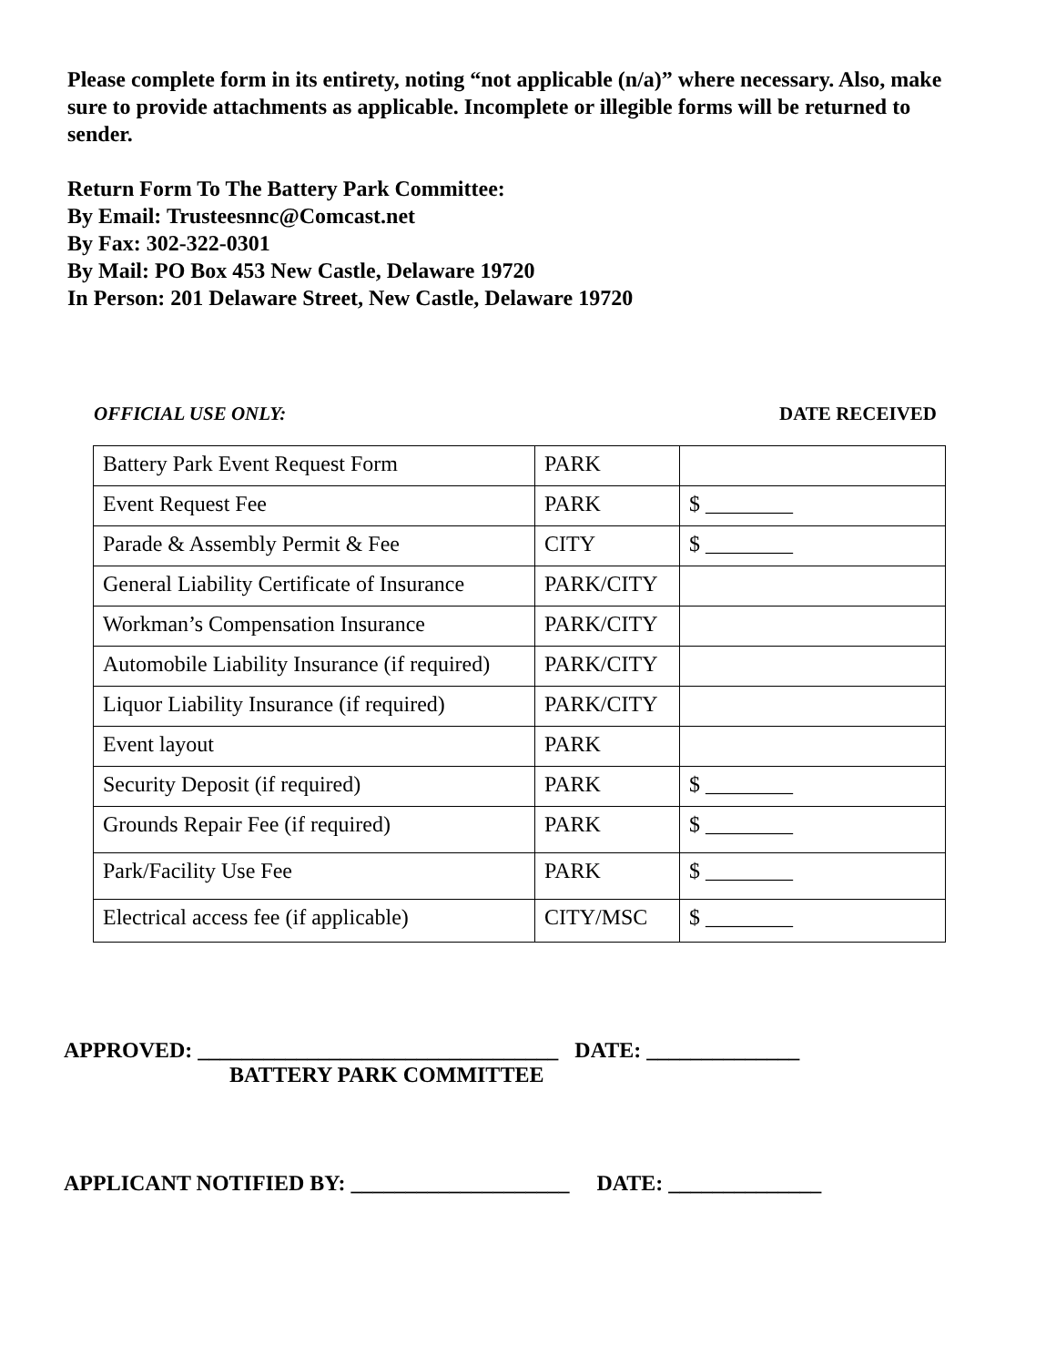Please complete form in its entirety, noting “not applicable (n/a)” where necessary. Also, make sure to provide attachments as applicable. Incomplete or illegible forms will be returned to sender.
Return Form To The Battery Park Committee:
By Email: Trusteesnnc@Comcast.net
By Fax: 302-322-0301
By Mail: PO Box 453 New Castle, Delaware 19720
In Person: 201 Delaware Street, New Castle, Delaware 19720
OFFICIAL USE ONLY: DATE RECEIVED
| Battery Park Event Request Form | PARK | |
| Event Request Fee | PARK | $ ________ |
| Parade & Assembly Permit & Fee | CITY | $ ________ |
| General Liability Certificate of Insurance | PARK/CITY | |
| Workman’s Compensation Insurance | PARK/CITY | |
| Automobile Liability Insurance (if required) | PARK/CITY | |
| Liquor Liability Insurance (if required) | PARK/CITY | |
| Event layout | PARK | |
| Security Deposit (if required) | PARK | $ ________ |
| Grounds Repair Fee (if required) | PARK | $ ________ |
| Park/Facility Use Fee | PARK | $ ________ |
| Electrical access fee (if applicable) | CITY/MSC | $ ________ |
APPROVED: _________________________________ DATE: ______________
BATTERY PARK COMMITTEE
APPLICANT NOTIFIED BY: ____________________ DATE: ______________